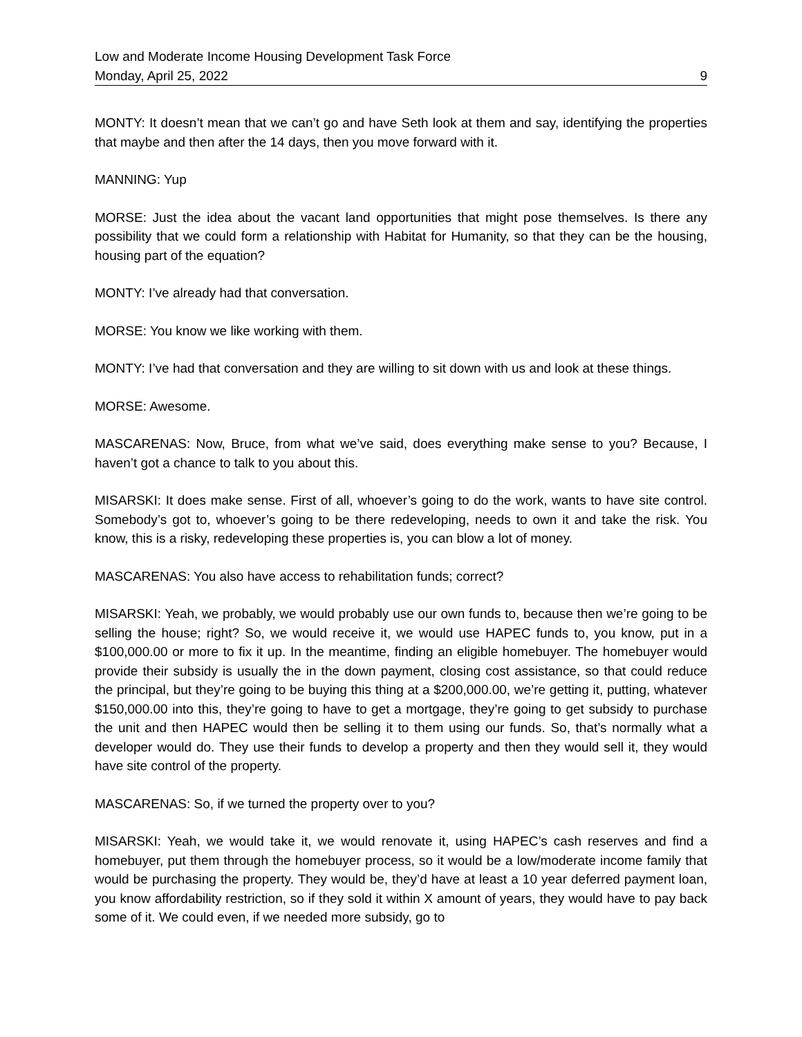Low and Moderate Income Housing Development Task Force
Monday, April 25, 2022 9
MONTY: It doesn’t mean that we can’t go and have Seth look at them and say, identifying the properties that maybe and then after the 14 days, then you move forward with it.
MANNING: Yup
MORSE: Just the idea about the vacant land opportunities that might pose themselves. Is there any possibility that we could form a relationship with Habitat for Humanity, so that they can be the housing, housing part of the equation?
MONTY: I’ve already had that conversation.
MORSE: You know we like working with them.
MONTY: I’ve had that conversation and they are willing to sit down with us and look at these things.
MORSE: Awesome.
MASCARENAS: Now, Bruce, from what we’ve said, does everything make sense to you? Because, I haven’t got a chance to talk to you about this.
MISARSKI: It does make sense. First of all, whoever’s going to do the work, wants to have site control. Somebody’s got to, whoever’s going to be there redeveloping, needs to own it and take the risk. You know, this is a risky, redeveloping these properties is, you can blow a lot of money.
MASCARENAS: You also have access to rehabilitation funds; correct?
MISARSKI: Yeah, we probably, we would probably use our own funds to, because then we’re going to be selling the house; right? So, we would receive it, we would use HAPEC funds to, you know, put in a $100,000.00 or more to fix it up. In the meantime, finding an eligible homebuyer. The homebuyer would provide their subsidy is usually the in the down payment, closing cost assistance, so that could reduce the principal, but they’re going to be buying this thing at a $200,000.00, we’re getting it, putting, whatever $150,000.00 into this, they’re going to have to get a mortgage, they’re going to get subsidy to purchase the unit and then HAPEC would then be selling it to them using our funds. So, that’s normally what a developer would do. They use their funds to develop a property and then they would sell it, they would have site control of the property.
MASCARENAS: So, if we turned the property over to you?
MISARSKI: Yeah, we would take it, we would renovate it, using HAPEC’s cash reserves and find a homebuyer, put them through the homebuyer process, so it would be a low/moderate income family that would be purchasing the property. They would be, they’d have at least a 10 year deferred payment loan, you know affordability restriction, so if they sold it within X amount of years, they would have to pay back some of it. We could even, if we needed more subsidy, go to